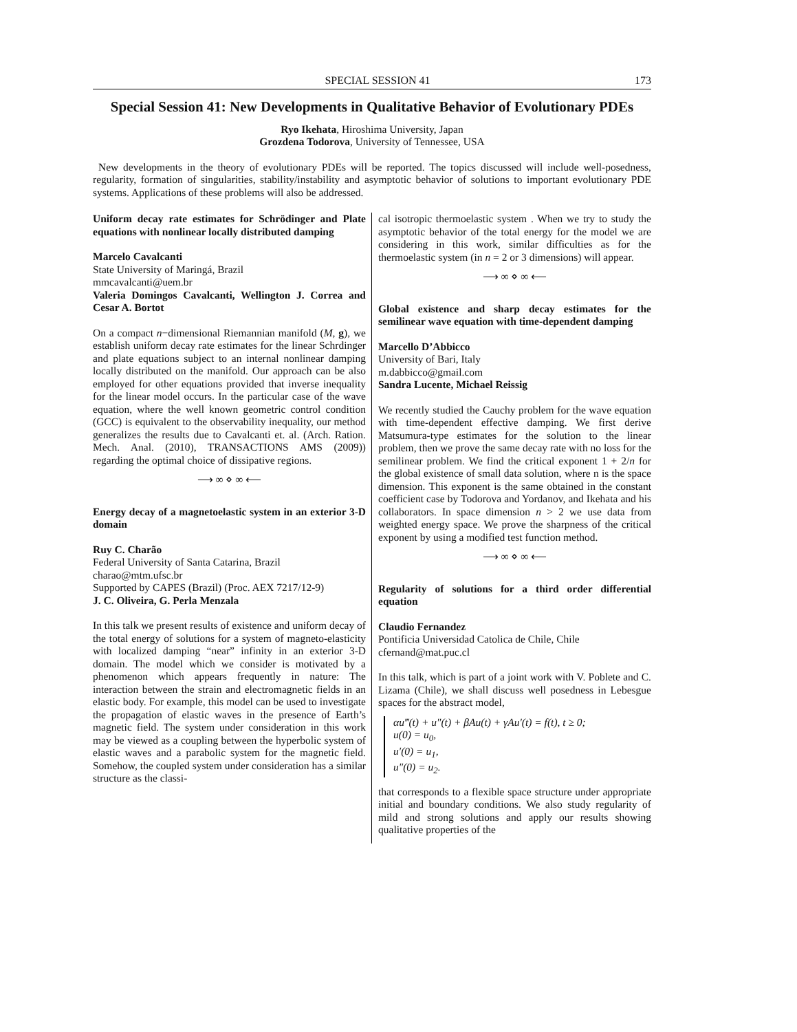SPECIAL SESSION 41 173
Special Session 41: New Developments in Qualitative Behavior of Evolutionary PDEs
Ryo Ikehata, Hiroshima University, Japan
Grozdena Todorova, University of Tennessee, USA
New developments in the theory of evolutionary PDEs will be reported. The topics discussed will include well-posedness, regularity, formation of singularities, stability/instability and asymptotic behavior of solutions to important evolutionary PDE systems. Applications of these problems will also be addressed.
Uniform decay rate estimates for Schrödinger and Plate equations with nonlinear locally distributed damping
Marcelo Cavalcanti
State University of Maringá, Brazil
mmcavalcanti@uem.br
Valeria Domingos Cavalcanti, Wellington J. Correa and Cesar A. Bortot
On a compact n−dimensional Riemannian manifold (M, g), we establish uniform decay rate estimates for the linear Schrdinger and plate equations subject to an internal nonlinear damping locally distributed on the manifold. Our approach can be also employed for other equations provided that inverse inequality for the linear model occurs. In the particular case of the wave equation, where the well known geometric control condition (GCC) is equivalent to the observability inequality, our method generalizes the results due to Cavalcanti et. al. (Arch. Ration. Mech. Anal. (2010), TRANSACTIONS AMS (2009)) regarding the optimal choice of dissipative regions.
⟶ ∞ ⋄ ∞ ⟵
Energy decay of a magnetoelastic system in an exterior 3-D domain
Ruy C. Charão
Federal University of Santa Catarina, Brazil
charao@mtm.ufsc.br
Supported by CAPES (Brazil) (Proc. AEX 7217/12-9)
J. C. Oliveira, G. Perla Menzala
In this talk we present results of existence and uniform decay of the total energy of solutions for a system of magneto-elasticity with localized damping “near” infinity in an exterior 3-D domain. The model which we consider is motivated by a phenomenon which appears frequently in nature: The interaction between the strain and electromagnetic fields in an elastic body. For example, this model can be used to investigate the propagation of elastic waves in the presence of Earth’s magnetic field. The system under consideration in this work may be viewed as a coupling between the hyperbolic system of elastic waves and a parabolic system for the magnetic field. Somehow, the coupled system under consideration has a similar structure as the classi-
cal isotropic thermoelastic system . When we try to study the asymptotic behavior of the total energy for the model we are considering in this work, similar difficulties as for the thermoelastic system (in n = 2 or 3 dimensions) will appear.
⟶ ∞ ⋄ ∞ ⟵
Global existence and sharp decay estimates for the semilinear wave equation with time-dependent damping
Marcello D’Abbicco
University of Bari, Italy
m.dabbicco@gmail.com
Sandra Lucente, Michael Reissig
We recently studied the Cauchy problem for the wave equation with time-dependent effective damping. We first derive Matsumura-type estimates for the solution to the linear problem, then we prove the same decay rate with no loss for the semilinear problem. We find the critical exponent 1 + 2/n for the global existence of small data solution, where n is the space dimension. This exponent is the same obtained in the constant coefficient case by Todorova and Yordanov, and Ikehata and his collaborators. In space dimension n > 2 we use data from weighted energy space. We prove the sharpness of the critical exponent by using a modified test function method.
⟶ ∞ ⋄ ∞ ⟵
Regularity of solutions for a third order differential equation
Claudio Fernandez
Pontificia Universidad Catolica de Chile, Chile
cfernand@mat.puc.cl
In this talk, which is part of a joint work with V. Poblete and C. Lizama (Chile), we shall discuss well posedness in Lebesgue spaces for the abstract model,
αu‴(t) + u″(t) + βAu(t) + γAu′(t) = f(t), t ≥ 0;
u(0) = u<sub>0</sub>,
u′(0) = u<sub>1</sub>,
u″(0) = u<sub>2</sub>.
that corresponds to a flexible space structure under appropriate initial and boundary conditions. We also study regularity of mild and strong solutions and apply our results showing qualitative properties of the